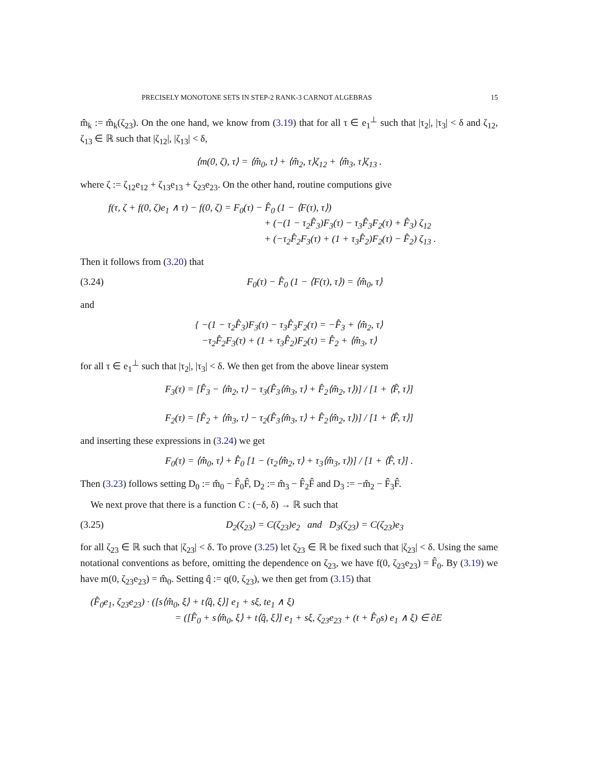PRECISELY MONOTONE SETS IN STEP-2 RANK-3 CARNOT ALGEBRAS 15
m̂<sub>k</sub> := m̂<sub>k</sub>(ζ<sub>23</sub>). On the one hand, we know from (3.19) that for all τ ∈ e<sub>1</sub><sup>⊥</sup> such that |τ<sub>2</sub>|, |τ<sub>3</sub>| < δ and ζ<sub>12</sub>, ζ<sub>13</sub> ∈ ℝ such that |ζ<sub>12</sub>|, |ζ<sub>13</sub>| < δ,
⟨m(0, ζ), τ⟩ = ⟨m̂<sub>0</sub>, τ⟩ + ⟨m̂<sub>2</sub>, τ⟩ζ<sub>12</sub> + ⟨m̂<sub>3</sub>, τ⟩ζ<sub>13</sub> .
where ζ := ζ<sub>12</sub>e<sub>12</sub> + ζ<sub>13</sub>e<sub>13</sub> + ζ<sub>23</sub>e<sub>23</sub>. On the other hand, routine computions give
f(τ, ζ + f(0, ζ)e<sub>1</sub> ∧ τ) − f(0, ζ) = F<sub>0</sub>(τ) − F̂<sub>0</sub> (1 − ⟨F(τ), τ⟩)
+ (−(1 − τ<sub>2</sub>F̂<sub>3</sub>)F<sub>3</sub>(τ) − τ<sub>3</sub>F̂<sub>3</sub>F<sub>2</sub>(τ) + F̂<sub>3</sub>) ζ<sub>12</sub>
+ (−τ<sub>2</sub>F̂<sub>2</sub>F<sub>3</sub>(τ) + (1 + τ<sub>3</sub>F̂<sub>2</sub>)F<sub>2</sub>(τ) − F̂<sub>2</sub>) ζ<sub>13</sub> .
Then it follows from (3.20) that
(3.24) F<sub>0</sub>(τ) − F̂<sub>0</sub> (1 − ⟨F(τ), τ⟩) = ⟨m̂<sub>0</sub>, τ⟩
and
{ −(1 − τ<sub>2</sub>F̂<sub>3</sub>)F<sub>3</sub>(τ) − τ<sub>3</sub>F̂<sub>3</sub>F<sub>2</sub>(τ) = −F̂<sub>3</sub> + ⟨m̂<sub>2</sub>, τ⟩
−τ<sub>2</sub>F̂<sub>2</sub>F<sub>3</sub>(τ) + (1 + τ<sub>3</sub>F̂<sub>2</sub>)F<sub>2</sub>(τ) = F̂<sub>2</sub> + ⟨m̂<sub>3</sub>, τ⟩
for all τ ∈ e<sub>1</sub><sup>⊥</sup> such that |τ<sub>2</sub>|, |τ<sub>3</sub>| < δ. We then get from the above linear system
F<sub>3</sub>(τ) = [F̂<sub>3</sub> − ⟨m̂<sub>2</sub>, τ⟩ − τ<sub>3</sub>(F̂<sub>3</sub>⟨m̂<sub>3</sub>, τ⟩ + F̂<sub>2</sub>⟨m̂<sub>2</sub>, τ⟩)] / [1 + ⟨F̂, τ⟩]
F<sub>2</sub>(τ) = [F̂<sub>2</sub> + ⟨m̂<sub>3</sub>, τ⟩ − τ<sub>2</sub>(F̂<sub>3</sub>⟨m̂<sub>3</sub>, τ⟩ + F̂<sub>2</sub>⟨m̂<sub>2</sub>, τ⟩)] / [1 + ⟨F̂, τ⟩]
and inserting these expressions in (3.24) we get
F<sub>0</sub>(τ) = ⟨m̂<sub>0</sub>, τ⟩ + F̂<sub>0</sub> [1 − (τ<sub>2</sub>⟨m̂<sub>2</sub>, τ⟩ + τ<sub>3</sub>⟨m̂<sub>3</sub>, τ⟩)] / [1 + ⟨F̂, τ⟩] .
Then (3.23) follows setting D<sub>0</sub> := m̂<sub>0</sub> − F̂<sub>0</sub>F̂, D<sub>2</sub> := m̂<sub>3</sub> − F̂<sub>2</sub>F̂ and D<sub>3</sub> := −m̂<sub>2</sub> − F̂<sub>3</sub>F̂.
We next prove that there is a function C : (−δ, δ) → ℝ such that
(3.25) D<sub>2</sub>(ζ<sub>23</sub>) = C(ζ<sub>23</sub>)e<sub>2</sub> and D<sub>3</sub>(ζ<sub>23</sub>) = C(ζ<sub>23</sub>)e<sub>3</sub>
for all ζ<sub>23</sub> ∈ ℝ such that |ζ<sub>23</sub>| < δ. To prove (3.25) let ζ<sub>23</sub> ∈ ℝ be fixed such that |ζ<sub>23</sub>| < δ. Using the same notational conventions as before, omitting the dependence on ζ<sub>23</sub>, we have f(0, ζ<sub>23</sub>e<sub>23</sub>) = F̂<sub>0</sub>. By (3.19) we have m(0, ζ<sub>23</sub>e<sub>23</sub>) = m̂<sub>0</sub>. Setting q̂ := q(0, ζ<sub>23</sub>), we then get from (3.15) that
(F̂<sub>0</sub>e<sub>1</sub>, ζ<sub>23</sub>e<sub>23</sub>) · ([s⟨m̂<sub>0</sub>, ξ⟩ + t⟨q̂, ξ⟩] e<sub>1</sub> + sξ, te<sub>1</sub> ∧ ξ)
= ([F̂<sub>0</sub> + s⟨m̂<sub>0</sub>, ξ⟩ + t⟨q̂, ξ⟩] e<sub>1</sub> + sξ, ζ<sub>23</sub>e<sub>23</sub> + (t + F̂<sub>0</sub>s) e<sub>1</sub> ∧ ξ) ∈ ∂E